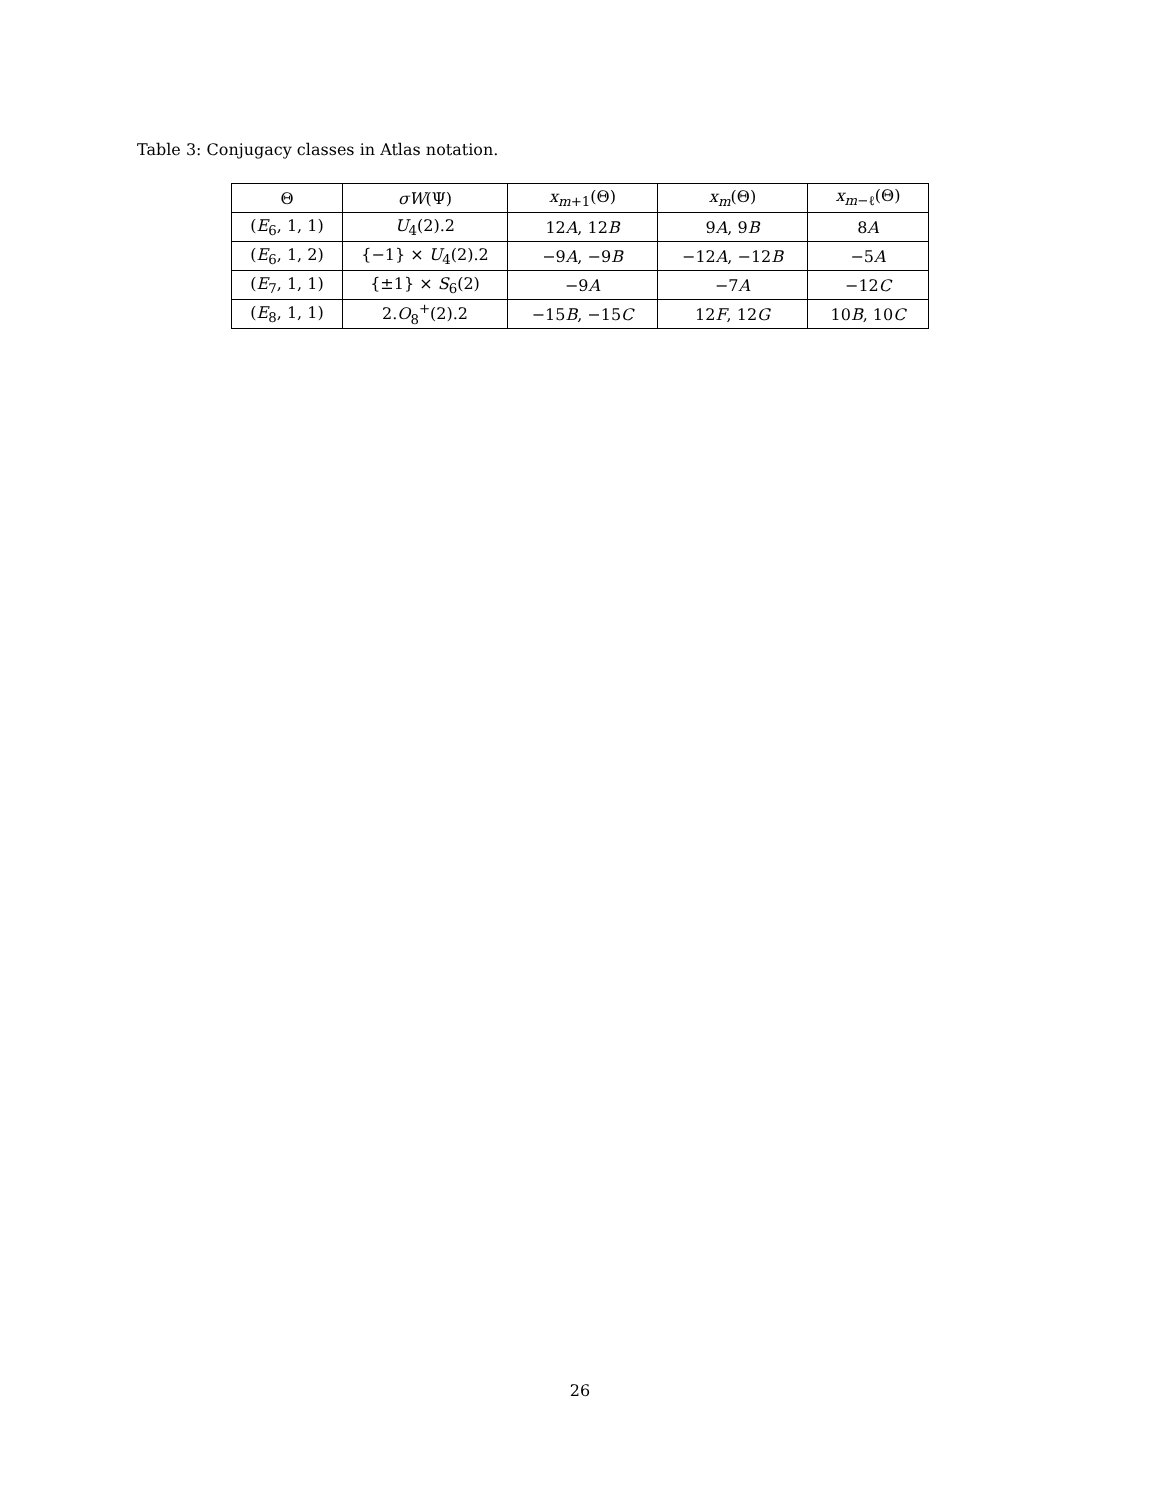Table 3: Conjugacy classes in Atlas notation.
| Θ | σW (Ψ) | x<sub>m+1</sub>(Θ) | x<sub>m</sub>(Θ) | x<sub>m−ℓ</sub>(Θ) |
| --- | --- | --- | --- | --- |
| ( E<sub>6</sub>, 1, 1) | U<sub>4</sub>(2).2 | 12 A , 12 B | 9 A , 9 B | 8 A |
| ( E<sub>6</sub>, 1, 2) | {−1} × U<sub>4</sub>(2).2 | −9 A , −9 B | −12 A , −12 B | −5 A |
| ( E<sub>7</sub>, 1, 1) | {±1} × S<sub>6</sub>(2) | −9 A | −7 A | −12 C |
| ( E<sub>8</sub>, 1, 1) | 2. O<sub>8</sub><sup>+</sup>(2).2 | −15 B , −15 C | 12 F , 12 G | 10 B , 10 C |
26